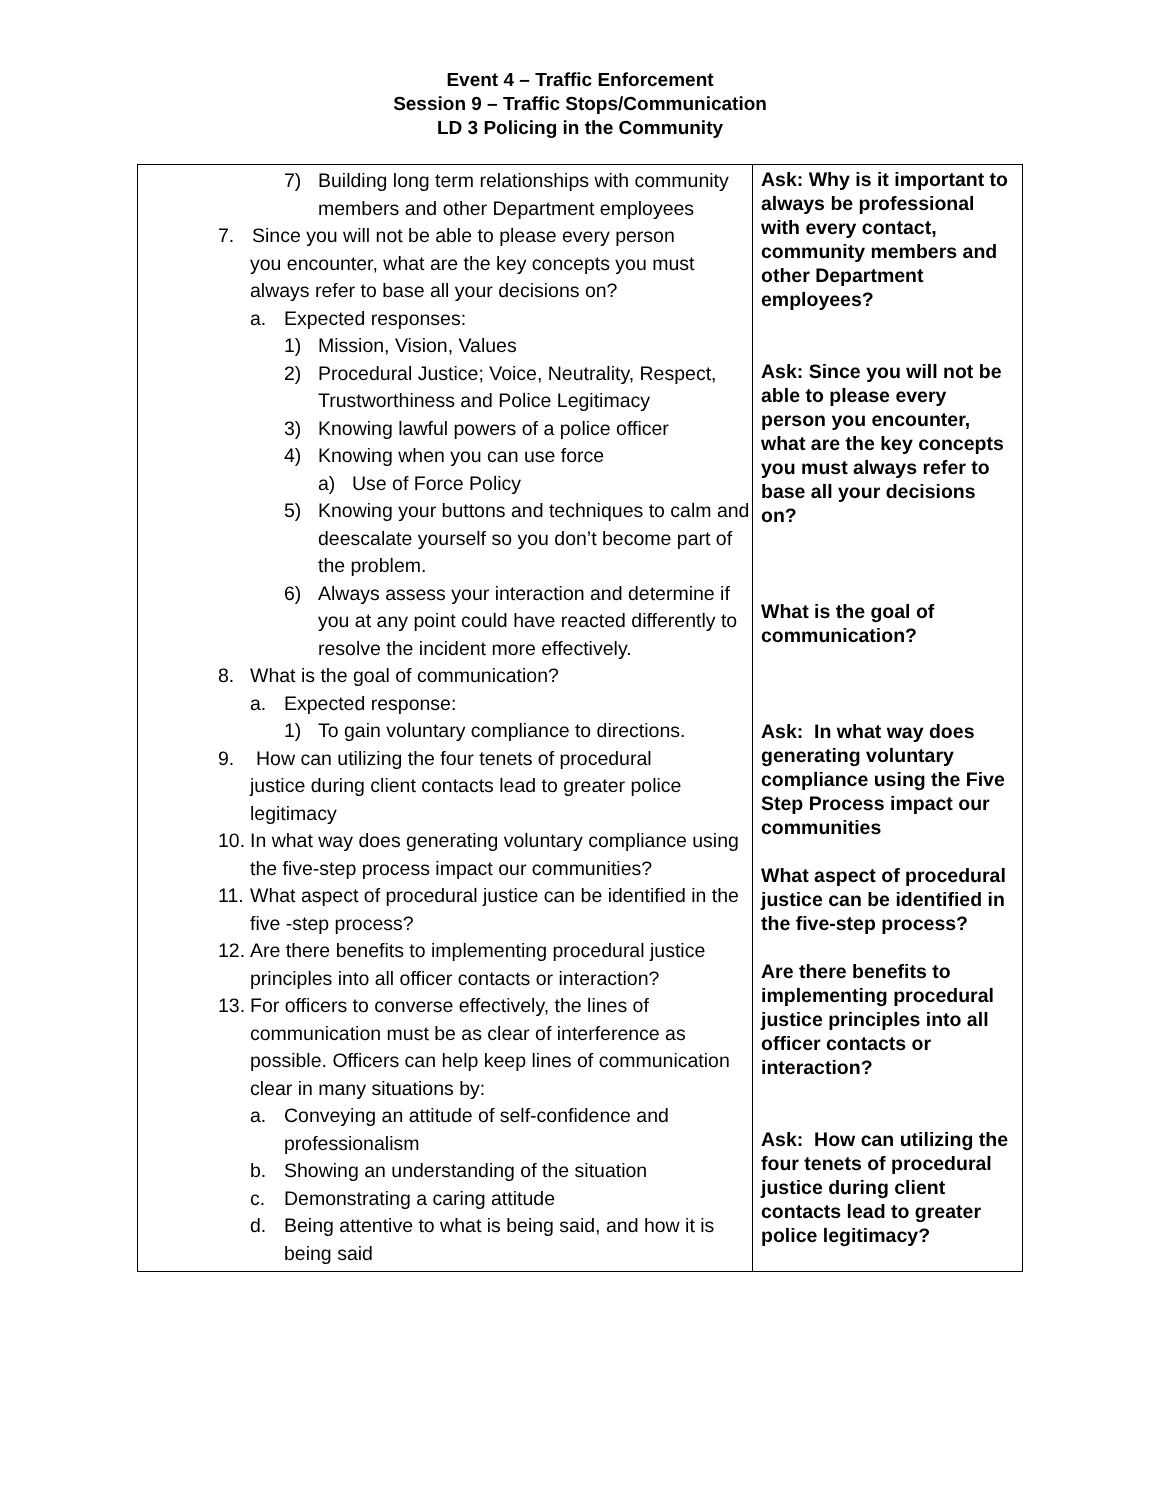Event 4 – Traffic Enforcement
Session 9 – Traffic Stops/Communication
LD 3 Policing in the Community
| 7) Building long term relationships with community members and other Department employees 7. Since you will not be able to please every person you encounter, what are the key concepts you must always refer to base all your decisions on? a. Expected responses: 1) Mission, Vision, Values 2) Procedural Justice; Voice, Neutrality, Respect, Trustworthiness and Police Legitimacy 3) Knowing lawful powers of a police officer 4) Knowing when you can use force a) Use of Force Policy 5) Knowing your buttons and techniques to calm and deescalate yourself so you don’t become part of the problem. 6) Always assess your interaction and determine if you at any point could have reacted differently to resolve the incident more effectively. 8. What is the goal of communication? a. Expected response: 1) To gain voluntary compliance to directions. 9. How can utilizing the four tenets of procedural justice during client contacts lead to greater police legitimacy 10. In what way does generating voluntary compliance using the five-step process impact our communities? 11. What aspect of procedural justice can be identified in the five -step process? 12. Are there benefits to implementing procedural justice principles into all officer contacts or interaction? 13. For officers to converse effectively, the lines of communication must be as clear of interference as possible. Officers can help keep lines of communication clear in many situations by: a. Conveying an attitude of self-confidence and professionalism b. Showing an understanding of the situation c. Demonstrating a caring attitude d. Being attentive to what is being said, and how it is being said | Ask: Why is it important to always be professional with every contact, community members and other Department employees? Ask: Since you will not be able to please every person you encounter, what are the key concepts you must always refer to base all your decisions on? What is the goal of communication? Ask: In what way does generating voluntary compliance using the Five Step Process impact our communities What aspect of procedural justice can be identified in the five-step process? Are there benefits to implementing procedural justice principles into all officer contacts or interaction? Ask: How can utilizing the four tenets of procedural justice during client contacts lead to greater police legitimacy? |